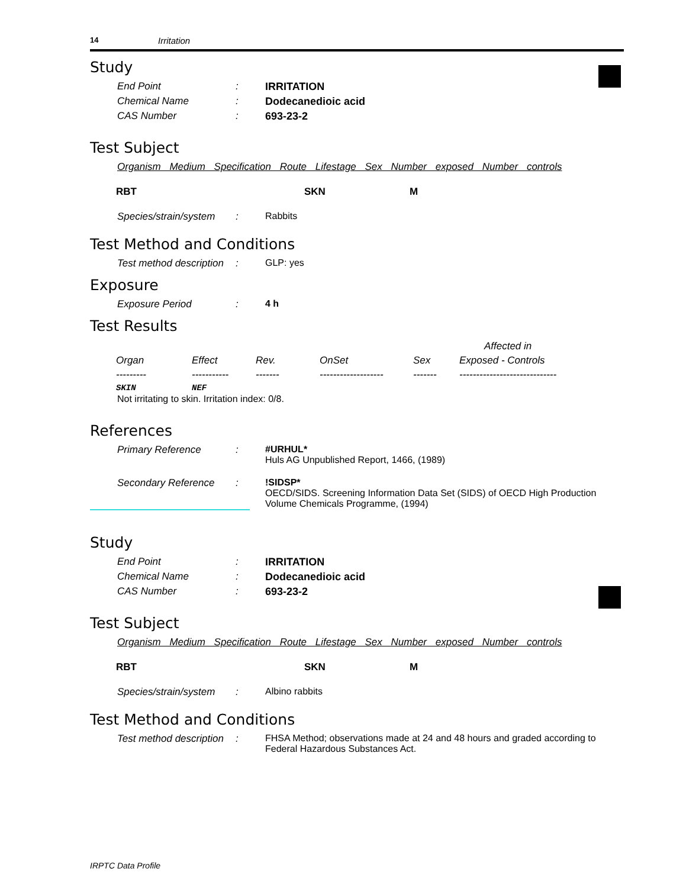14 Irritation
Study
End Point: IRRITATION
Chemical Name: Dodecanedioic acid
CAS Number: 693-23-2
Test Subject
Organism Medium Specification Route Lifestage Sex Number exposed Number controls
| RBT | SKN | M |
Species/strain/system: Rabbits
Test Method and Conditions
Test method description: GLP: yes
Exposure
Exposure Period: 4 h
Test Results
| | | | | | Affected in |
| Organ | Effect | Rev. | OnSet | Sex | Exposed - Controls |
| --------- | ----------- | ------- | ------------------- | ------- | ----------------------------- |
| SKIN | NEF | | | | |
Not irritating to skin. Irritation index: 0/8.
References
Primary Reference: #URHUL*
Huls AG Unpublished Report, 1466, (1989)
Secondary Reference:!SIDSP*
OECD/SIDS. Screening Information Data Set (SIDS) of OECD High Production Volume Chemicals Programme, (1994)
Study
End Point: IRRITATION
Chemical Name: Dodecanedioic acid
CAS Number: 693-23-2
Test Subject
Organism Medium Specification Route Lifestage Sex Number exposed Number controls
| RBT | SKN | M |
Species/strain/system: Albino rabbits
Test Method and Conditions
Test method description: FHSA Method; observations made at 24 and 48 hours and graded according to Federal Hazardous Substances Act.
IRPTC Data Profile